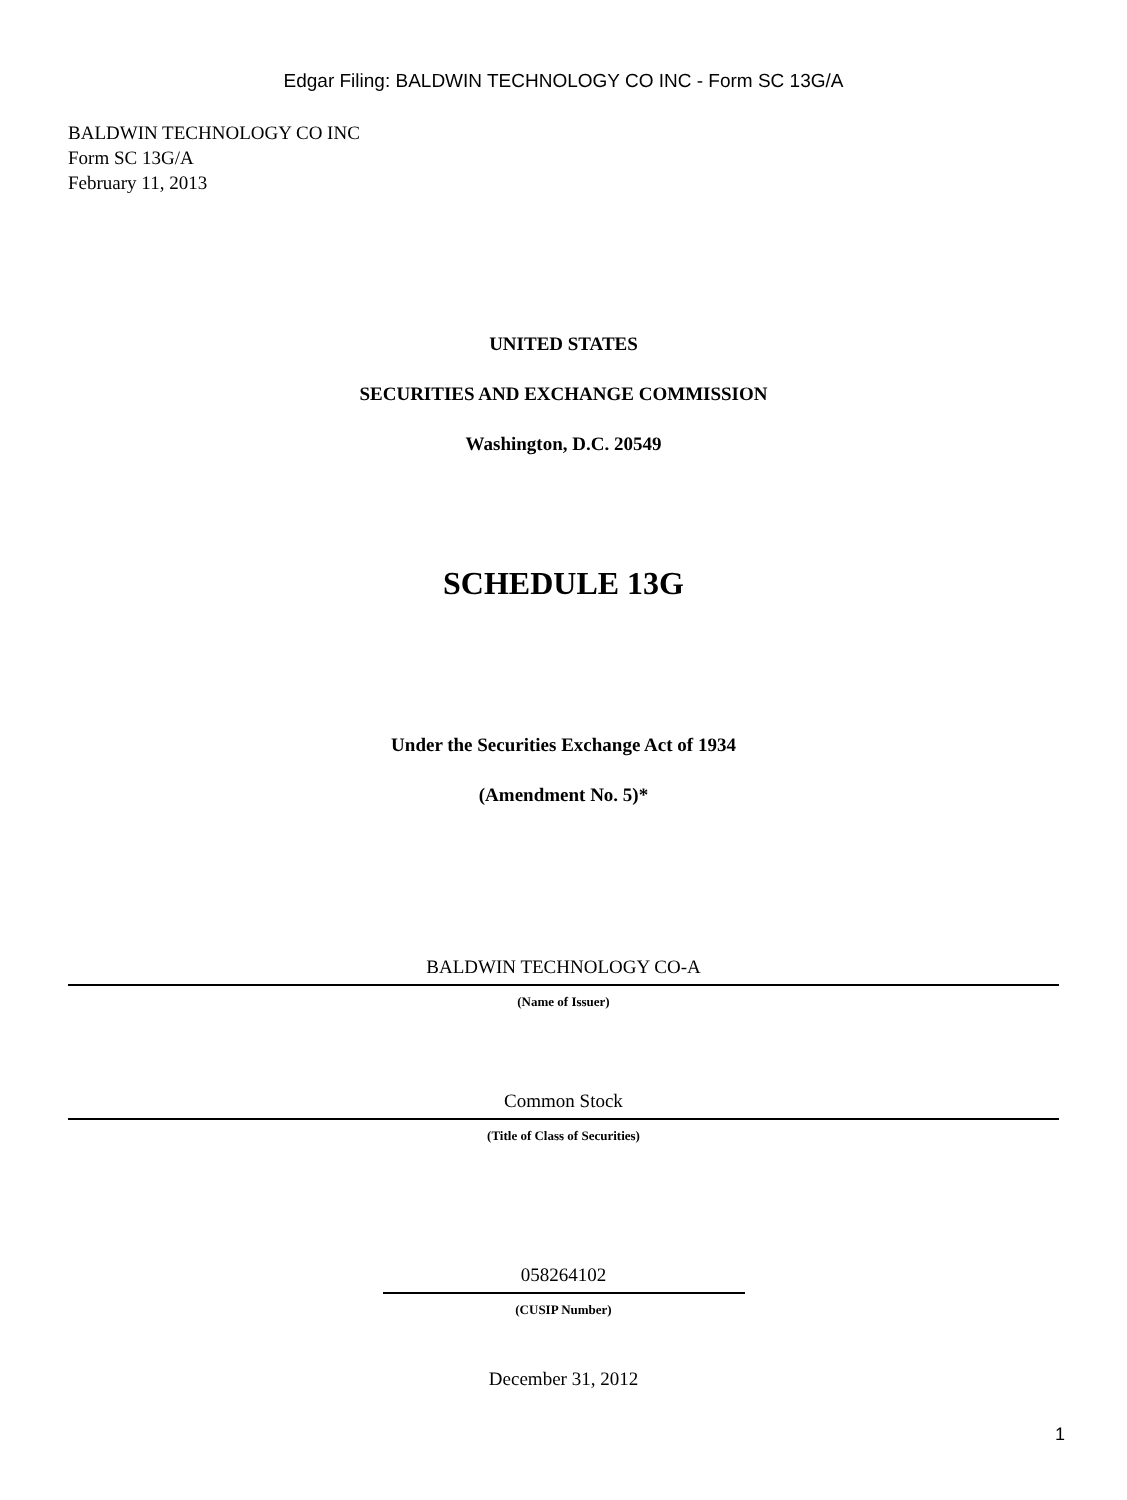Edgar Filing: BALDWIN TECHNOLOGY CO INC - Form SC 13G/A
BALDWIN TECHNOLOGY CO INC
Form SC 13G/A
February 11, 2013
UNITED STATES
SECURITIES AND EXCHANGE COMMISSION
Washington, D.C. 20549
SCHEDULE 13G
Under the Securities Exchange Act of 1934
(Amendment No. 5)*
BALDWIN TECHNOLOGY CO-A
(Name of Issuer)
Common Stock
(Title of Class of Securities)
058264102
(CUSIP Number)
December 31, 2012
1